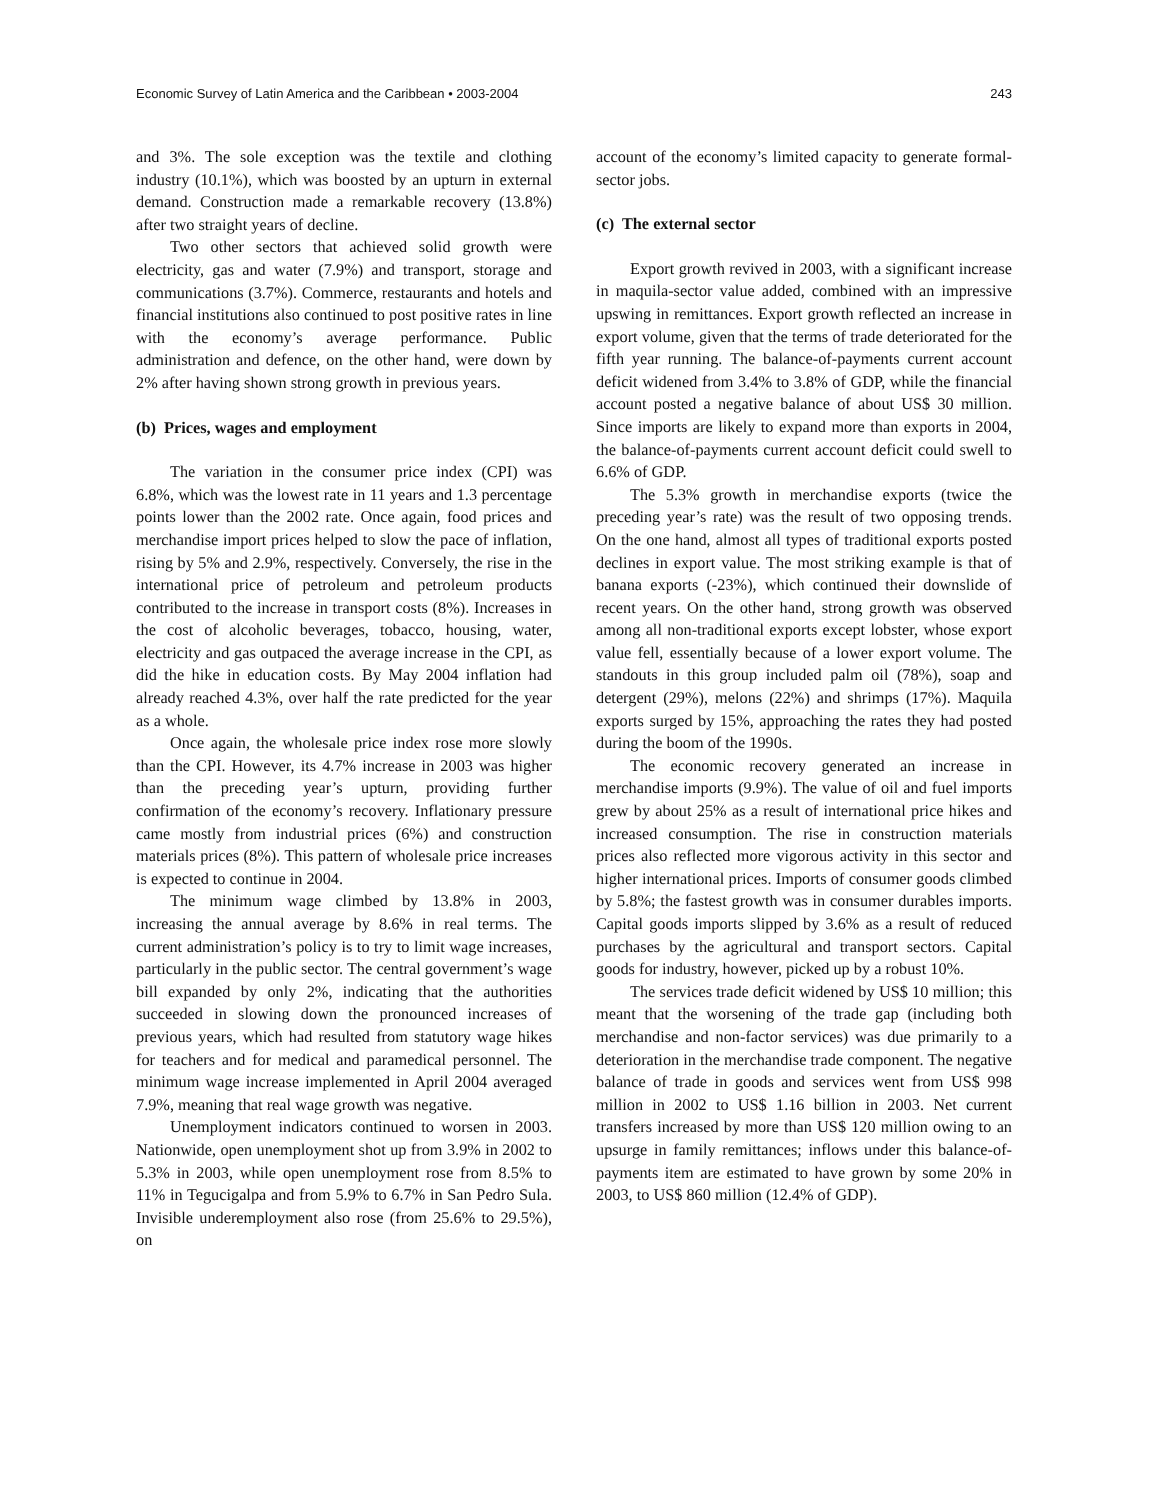Economic Survey of Latin America and the Caribbean • 2003-2004 243
and 3%. The sole exception was the textile and clothing industry (10.1%), which was boosted by an upturn in external demand. Construction made a remarkable recovery (13.8%) after two straight years of decline.
Two other sectors that achieved solid growth were electricity, gas and water (7.9%) and transport, storage and communications (3.7%). Commerce, restaurants and hotels and financial institutions also continued to post positive rates in line with the economy’s average performance. Public administration and defence, on the other hand, were down by 2% after having shown strong growth in previous years.
(b) Prices, wages and employment
The variation in the consumer price index (CPI) was 6.8%, which was the lowest rate in 11 years and 1.3 percentage points lower than the 2002 rate. Once again, food prices and merchandise import prices helped to slow the pace of inflation, rising by 5% and 2.9%, respectively. Conversely, the rise in the international price of petroleum and petroleum products contributed to the increase in transport costs (8%). Increases in the cost of alcoholic beverages, tobacco, housing, water, electricity and gas outpaced the average increase in the CPI, as did the hike in education costs. By May 2004 inflation had already reached 4.3%, over half the rate predicted for the year as a whole.
Once again, the wholesale price index rose more slowly than the CPI. However, its 4.7% increase in 2003 was higher than the preceding year’s upturn, providing further confirmation of the economy’s recovery. Inflationary pressure came mostly from industrial prices (6%) and construction materials prices (8%). This pattern of wholesale price increases is expected to continue in 2004.
The minimum wage climbed by 13.8% in 2003, increasing the annual average by 8.6% in real terms. The current administration’s policy is to try to limit wage increases, particularly in the public sector. The central government’s wage bill expanded by only 2%, indicating that the authorities succeeded in slowing down the pronounced increases of previous years, which had resulted from statutory wage hikes for teachers and for medical and paramedical personnel. The minimum wage increase implemented in April 2004 averaged 7.9%, meaning that real wage growth was negative.
Unemployment indicators continued to worsen in 2003. Nationwide, open unemployment shot up from 3.9% in 2002 to 5.3% in 2003, while open unemployment rose from 8.5% to 11% in Tegucigalpa and from 5.9% to 6.7% in San Pedro Sula. Invisible underemployment also rose (from 25.6% to 29.5%), on
account of the economy’s limited capacity to generate formal-sector jobs.
(c) The external sector
Export growth revived in 2003, with a significant increase in maquila-sector value added, combined with an impressive upswing in remittances. Export growth reflected an increase in export volume, given that the terms of trade deteriorated for the fifth year running. The balance-of-payments current account deficit widened from 3.4% to 3.8% of GDP, while the financial account posted a negative balance of about US$ 30 million. Since imports are likely to expand more than exports in 2004, the balance-of-payments current account deficit could swell to 6.6% of GDP.
The 5.3% growth in merchandise exports (twice the preceding year’s rate) was the result of two opposing trends. On the one hand, almost all types of traditional exports posted declines in export value. The most striking example is that of banana exports (-23%), which continued their downslide of recent years. On the other hand, strong growth was observed among all non-traditional exports except lobster, whose export value fell, essentially because of a lower export volume. The standouts in this group included palm oil (78%), soap and detergent (29%), melons (22%) and shrimps (17%). Maquila exports surged by 15%, approaching the rates they had posted during the boom of the 1990s.
The economic recovery generated an increase in merchandise imports (9.9%). The value of oil and fuel imports grew by about 25% as a result of international price hikes and increased consumption. The rise in construction materials prices also reflected more vigorous activity in this sector and higher international prices. Imports of consumer goods climbed by 5.8%; the fastest growth was in consumer durables imports. Capital goods imports slipped by 3.6% as a result of reduced purchases by the agricultural and transport sectors. Capital goods for industry, however, picked up by a robust 10%.
The services trade deficit widened by US$ 10 million; this meant that the worsening of the trade gap (including both merchandise and non-factor services) was due primarily to a deterioration in the merchandise trade component. The negative balance of trade in goods and services went from US$ 998 million in 2002 to US$ 1.16 billion in 2003. Net current transfers increased by more than US$ 120 million owing to an upsurge in family remittances; inflows under this balance-of-payments item are estimated to have grown by some 20% in 2003, to US$ 860 million (12.4% of GDP).